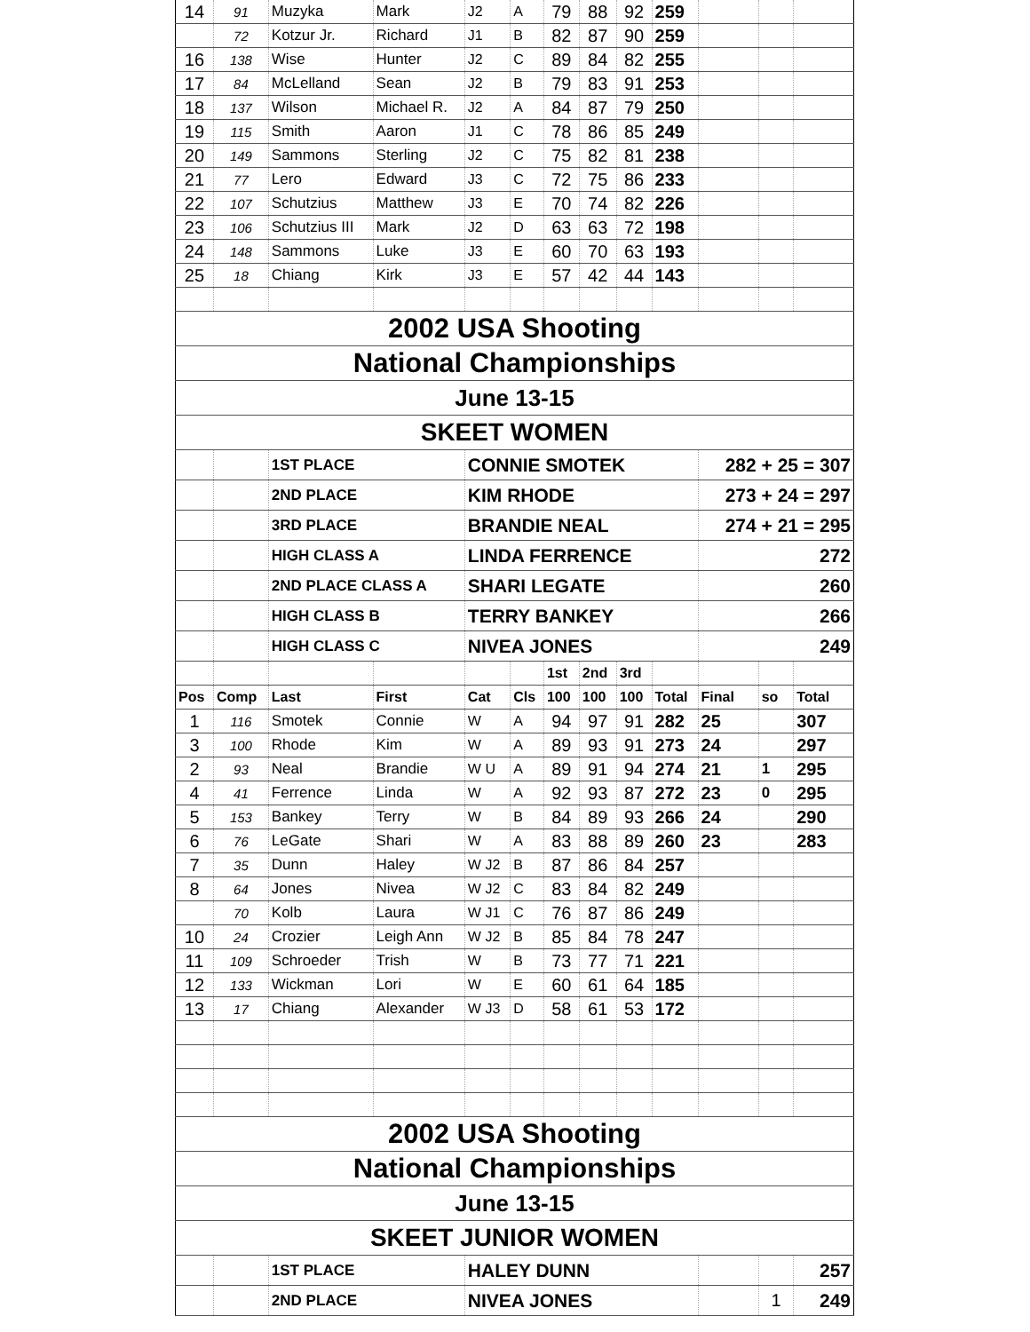| 14 | 91 | Muzyka | Mark | J2 | A | 79 | 88 | 92 | 259 | | | |
| | 72 | Kotzur Jr. | Richard | J1 | B | 82 | 87 | 90 | 259 | | | |
| 16 | 138 | Wise | Hunter | J2 | C | 89 | 84 | 82 | 255 | | | |
| 17 | 84 | McLelland | Sean | J2 | B | 79 | 83 | 91 | 253 | | | |
| 18 | 137 | Wilson | Michael R. | J2 | A | 84 | 87 | 79 | 250 | | | |
| 19 | 115 | Smith | Aaron | J1 | C | 78 | 86 | 85 | 249 | | | |
| 20 | 149 | Sammons | Sterling | J2 | C | 75 | 82 | 81 | 238 | | | |
| 21 | 77 | Lero | Edward | J3 | C | 72 | 75 | 86 | 233 | | | |
| 22 | 107 | Schutzius | Matthew | J3 | E | 70 | 74 | 82 | 226 | | | |
| 23 | 106 | Schutzius III | Mark | J2 | D | 63 | 63 | 72 | 198 | | | |
| 24 | 148 | Sammons | Luke | J3 | E | 60 | 70 | 63 | 193 | | | |
| 25 | 18 | Chiang | Kirk | J3 | E | 57 | 42 | 44 | 143 | | | |
| 2002 USA Shooting | | | | | | | | | | | | |
| National Championships | | | | | | | | | | | | |
| June 13-15 | | | | | | | | | | | | |
| SKEET WOMEN | | | | | | | | | | | | |
| | | 1ST PLACE | | CONNIE SMOTEK | | | | | | 282 + 25 = 307 | | |
| | | 2ND PLACE | | KIM RHODE | | | | | | 273 + 24 = 297 | | |
| | | 3RD PLACE | | BRANDIE NEAL | | | | | | 274 + 21 = 295 | | |
| | | HIGH CLASS A | | LINDA FERRENCE | | | | | | 272 | | |
| | | 2ND PLACE CLASS A | | SHARI LEGATE | | | | | | 260 | | |
| | | HIGH CLASS B | | TERRY BANKEY | | | | | | 266 | | |
| | | HIGH CLASS C | | NIVEA JONES | | | | | | 249 | | |
| | | | | | | 1st | 2nd | 3rd | | | | |
| Pos | Comp | Last | First | Cat | Cls | 100 | 100 | 100 | Total | Final | so | Total |
| 1 | 116 | Smotek | Connie | W | A | 94 | 97 | 91 | 282 | 25 | | 307 |
| 3 | 100 | Rhode | Kim | W | A | 89 | 93 | 91 | 273 | 24 | | 297 |
| 2 | 93 | Neal | Brandie | W U | A | 89 | 91 | 94 | 274 | 21 | 1 | 295 |
| 4 | 41 | Ferrence | Linda | W | A | 92 | 93 | 87 | 272 | 23 | 0 | 295 |
| 5 | 153 | Bankey | Terry | W | B | 84 | 89 | 93 | 266 | 24 | | 290 |
| 6 | 76 | LeGate | Shari | W | A | 83 | 88 | 89 | 260 | 23 | | 283 |
| 7 | 35 | Dunn | Haley | W J2 | B | 87 | 86 | 84 | 257 | | | |
| 8 | 64 | Jones | Nivea | W J2 | C | 83 | 84 | 82 | 249 | | | |
| | 70 | Kolb | Laura | W J1 | C | 76 | 87 | 86 | 249 | | | |
| 10 | 24 | Crozier | Leigh Ann | W J2 | B | 85 | 84 | 78 | 247 | | | |
| 11 | 109 | Schroeder | Trish | W | B | 73 | 77 | 71 | 221 | | | |
| 12 | 133 | Wickman | Lori | W | E | 60 | 61 | 64 | 185 | | | |
| 13 | 17 | Chiang | Alexander | W J3 | D | 58 | 61 | 53 | 172 | | | |
| 2002 USA Shooting | | | | | | | | | | | | |
| National Championships | | | | | | | | | | | | |
| June 13-15 | | | | | | | | | | | | |
| SKEET JUNIOR WOMEN | | | | | | | | | | | | |
| | | 1ST PLACE | | HALEY DUNN | | | | | | | | 257 |
| | | 2ND PLACE | | NIVEA JONES | | | | | | | 1 | 249 |